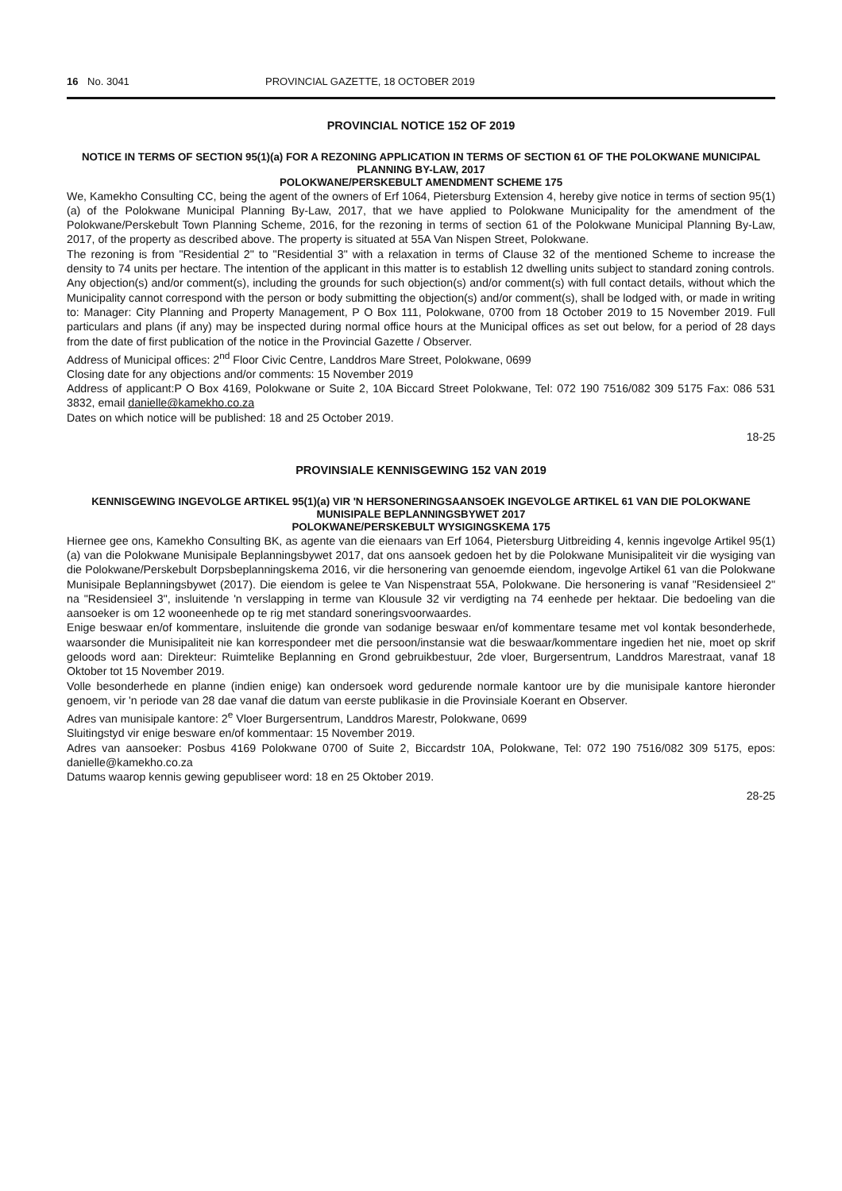16 No. 3041 PROVINCIAL GAZETTE, 18 OCTOBER 2019
PROVINCIAL NOTICE 152 OF 2019
NOTICE IN TERMS OF SECTION 95(1)(a) FOR A REZONING APPLICATION IN TERMS OF SECTION 61 OF THE POLOKWANE MUNICIPAL PLANNING BY-LAW, 2017
POLOKWANE/PERSKEBULT AMENDMENT SCHEME 175
We, Kamekho Consulting CC, being the agent of the owners of Erf 1064, Pietersburg Extension 4, hereby give notice in terms of section 95(1)(a) of the Polokwane Municipal Planning By-Law, 2017, that we have applied to Polokwane Municipality for the amendment of the Polokwane/Perskebult Town Planning Scheme, 2016, for the rezoning in terms of section 61 of the Polokwane Municipal Planning By-Law, 2017, of the property as described above. The property is situated at 55A Van Nispen Street, Polokwane.
The rezoning is from "Residential 2" to "Residential 3" with a relaxation in terms of Clause 32 of the mentioned Scheme to increase the density to 74 units per hectare. The intention of the applicant in this matter is to establish 12 dwelling units subject to standard zoning controls.
Any objection(s) and/or comment(s), including the grounds for such objection(s) and/or comment(s) with full contact details, without which the Municipality cannot correspond with the person or body submitting the objection(s) and/or comment(s), shall be lodged with, or made in writing to: Manager: City Planning and Property Management, P O Box 111, Polokwane, 0700 from 18 October 2019 to 15 November 2019. Full particulars and plans (if any) may be inspected during normal office hours at the Municipal offices as set out below, for a period of 28 days from the date of first publication of the notice in the Provincial Gazette / Observer.
Address of Municipal offices: 2<sup>nd</sup> Floor Civic Centre, Landdros Mare Street, Polokwane, 0699
Closing date for any objections and/or comments: 15 November 2019
Address of applicant:P O Box 4169, Polokwane or Suite 2, 10A Biccard Street Polokwane, Tel: 072 190 7516/082 309 5175 Fax: 086 531 3832, email danielle@kamekho.co.za
Dates on which notice will be published: 18 and 25 October 2019.
18-25
PROVINSIALE KENNISGEWING 152 VAN 2019
KENNISGEWING INGEVOLGE ARTIKEL 95(1)(a) VIR 'N HERSONERINGSAANSOEK INGEVOLGE ARTIKEL 61 VAN DIE POLOKWANE MUNISIPALE BEPLANNINGSBYWET 2017
POLOKWANE/PERSKEBULT WYSIGINGSKEMA 175
Hiernee gee ons, Kamekho Consulting BK, as agente van die eienaars van Erf 1064, Pietersburg Uitbreiding 4, kennis ingevolge Artikel 95(1)(a) van die Polokwane Munisipale Beplanningsbywet 2017, dat ons aansoek gedoen het by die Polokwane Munisipaliteit vir die wysiging van die Polokwane/Perskebult Dorpsbeplanningskema 2016, vir die hersonering van genoemde eiendom, ingevolge Artikel 61 van die Polokwane Munisipale Beplanningsbywet (2017). Die eiendom is gelee te Van Nispenstraat 55A, Polokwane. Die hersonering is vanaf "Residensieel 2" na "Residensieel 3", insluitende 'n verslapping in terme van Klousule 32 vir verdigting na 74 eenhede per hektaar. Die bedoeling van die aansoeker is om 12 wooneenhede op te rig met standard soneringsvoorwaardes.
Enige beswaar en/of kommentare, insluitende die gronde van sodanige beswaar en/of kommentare tesame met vol kontak besonderhede, waarsonder die Munisipaliteit nie kan korrespondeer met die persoon/instansie wat die beswaar/kommentare ingedien het nie, moet op skrif geloods word aan: Direkteur: Ruimtelike Beplanning en Grond gebruikbestuur, 2de vloer, Burgersentrum, Landdros Marestraat, vanaf 18 Oktober tot 15 November 2019.
Volle besonderhede en planne (indien enige) kan ondersoek word gedurende normale kantoor ure by die munisipale kantore hieronder genoem, vir 'n periode van 28 dae vanaf die datum van eerste publikasie in die Provinsiale Koerant en Observer.
Adres van munisipale kantore: 2<sup>e</sup> Vloer Burgersentrum, Landdros Marestr, Polokwane, 0699
Sluitingstyd vir enige besware en/of kommentaar: 15 November 2019.
Adres van aansoeker: Posbus 4169 Polokwane 0700 of Suite 2, Biccardstr 10A, Polokwane, Tel: 072 190 7516/082 309 5175, epos: danielle@kamekho.co.za
Datums waarop kennis gewing gepubliseer word: 18 en 25 Oktober 2019.
28-25